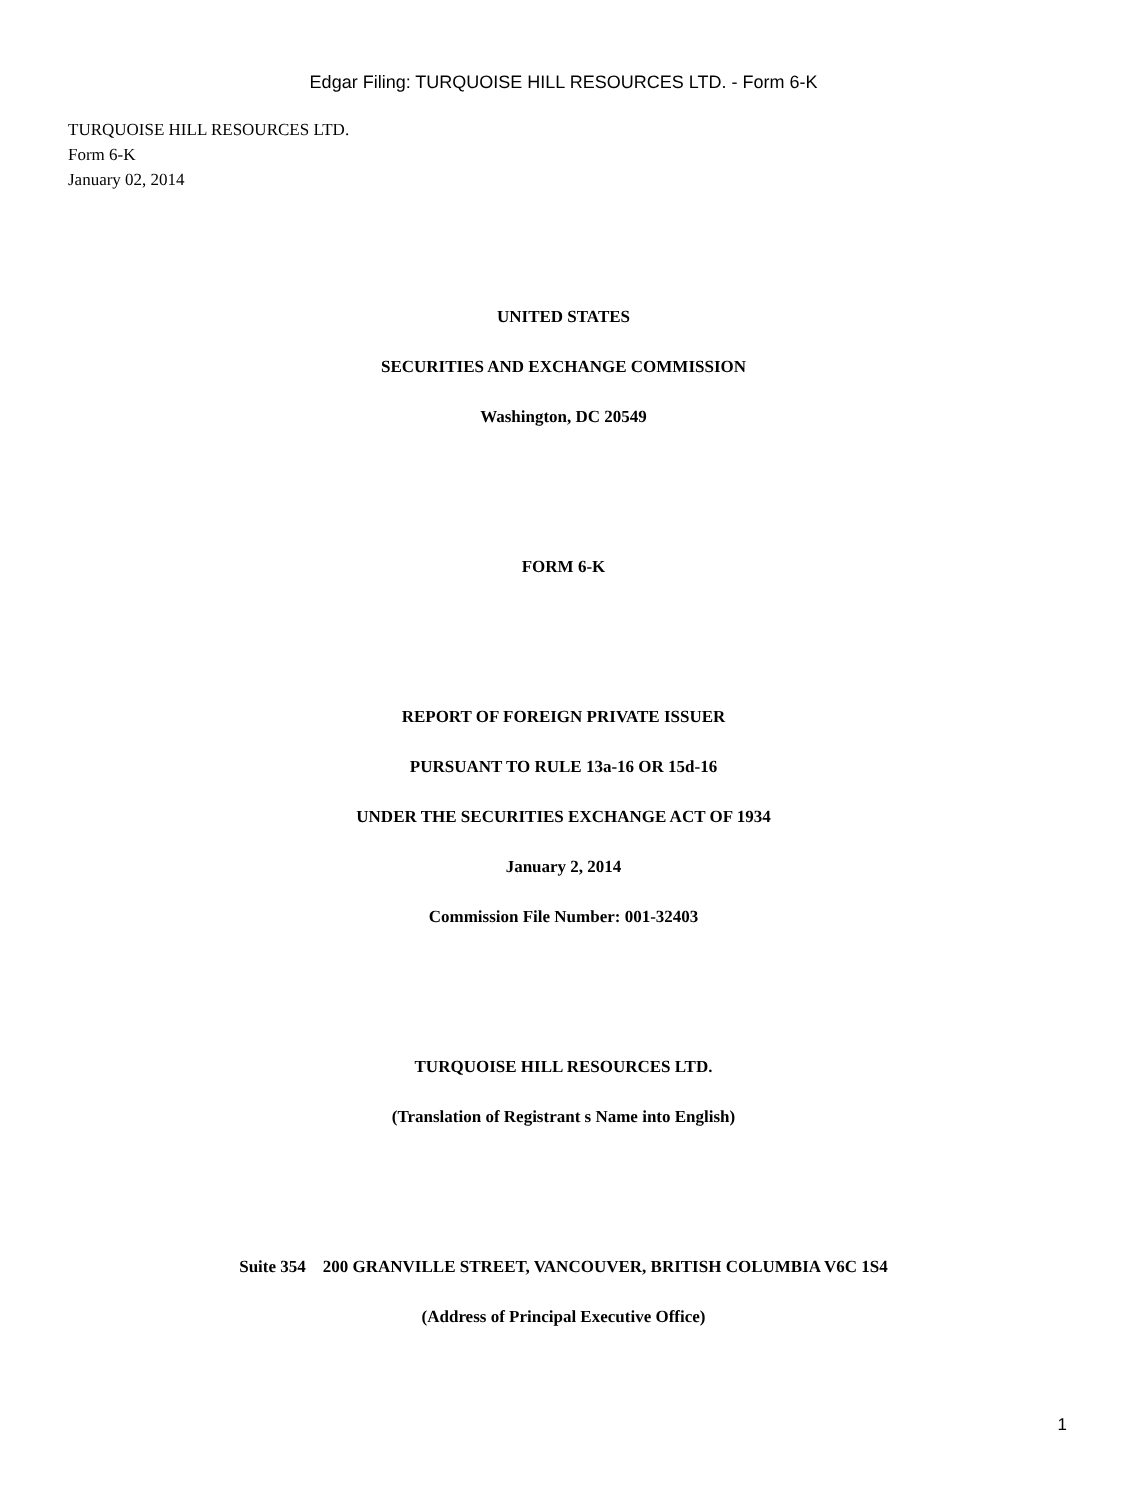Edgar Filing: TURQUOISE HILL RESOURCES LTD. - Form 6-K
TURQUOISE HILL RESOURCES LTD.
Form 6-K
January 02, 2014
UNITED STATES
SECURITIES AND EXCHANGE COMMISSION
Washington, DC 20549
FORM 6-K
REPORT OF FOREIGN PRIVATE ISSUER
PURSUANT TO RULE 13a-16 OR 15d-16
UNDER THE SECURITIES EXCHANGE ACT OF 1934
January 2, 2014
Commission File Number: 001-32403
TURQUOISE HILL RESOURCES LTD.
(Translation of Registrant s Name into English)
Suite 354 200 GRANVILLE STREET, VANCOUVER, BRITISH COLUMBIA V6C 1S4
(Address of Principal Executive Office)
1